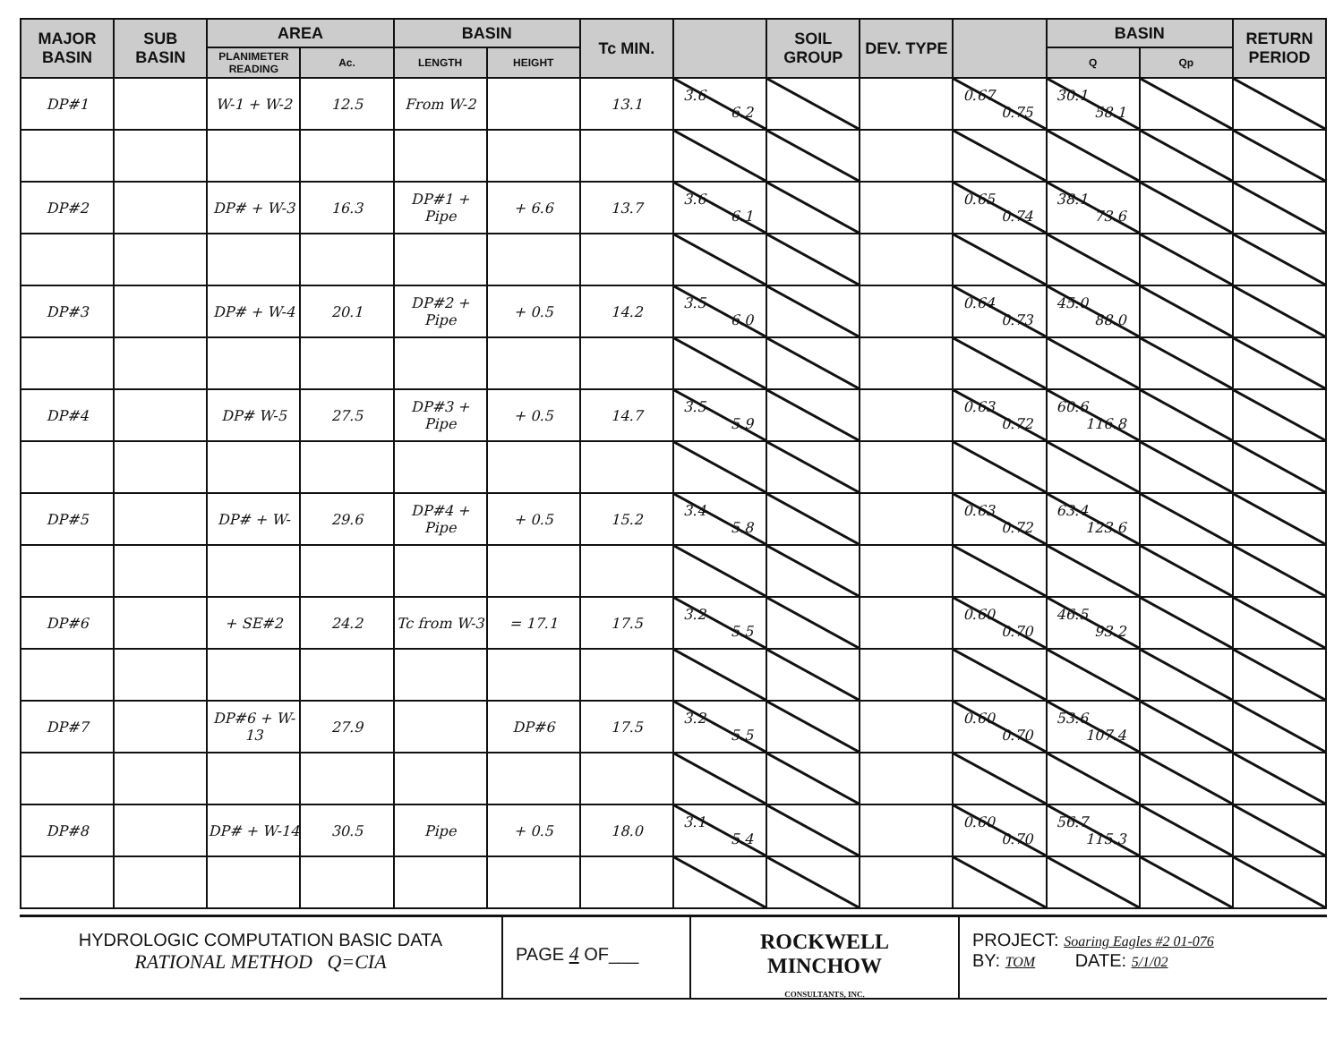| MAJOR BASIN | SUB BASIN | AREA | | BASIN | | Tc MIN. | | SOIL GROUP | DEV. TYPE | | BASIN | | RETURN PERIOD |
| --- | --- | --- | --- | --- | --- | --- | --- | --- | --- | --- | --- | --- | --- |
| | | PLANIMETER READING | Ac. | LENGTH | HEIGHT | | | | | | Q | Qp | |
| DP#1 | | W-1 + W-2 | 12.5 | From W-2 | | 13.1 | 3.6 6.2 | | | 0.67 0.75 | 30.1 58.1 | | |
| DP#2 | | DP# + W-3 | 16.3 | DP#1 + Pipe | + 6.6 | 13.7 | 3.6 6.1 | | | 0.65 0.74 | 38.1 73.6 | | |
| DP#3 | | DP# + W-4 | 20.1 | DP#2 + Pipe | + 0.5 | 14.2 | 3.5 6.0 | | | 0.64 0.73 | 45.0 88.0 | | |
| DP#4 | | DP# W-5 | 27.5 | DP#3 + Pipe | + 0.5 | 14.7 | 3.5 5.9 | | | 0.63 0.72 | 60.6 116.8 | | |
| DP#5 | | DP# + W- | 29.6 | DP#4 + Pipe | + 0.5 | 15.2 | 3.4 5.8 | | | 0.63 0.72 | 63.4 123.6 | | |
| DP#6 | | + SE#2 | 24.2 | Tc from W-3 | = 17.1 | 17.5 | 3.2 5.5 | | | 0.60 0.70 | 46.5 93.2 | | |
| DP#7 | | DP#6 + W-13 | 27.9 | | DP#6 | 17.5 | 3.2 5.5 | | | 0.60 0.70 | 53.6 107.4 | | |
| DP#8 | | DP# + W-14 | 30.5 | Pipe | + 0.5 | 18.0 | 3.1 5.4 | | | 0.60 0.70 | 56.7 115.3 | | |
HYDROLOGIC COMPUTATION BASIC DATA
RATIONAL METHOD Q=CIA
PAGE 4 OF___
ROCKWELL
MINCHOW
CONSULTANTS, INC.
PROJECT: Soaring Eagles #2 01-076
BY: TOM DATE: 5/1/02